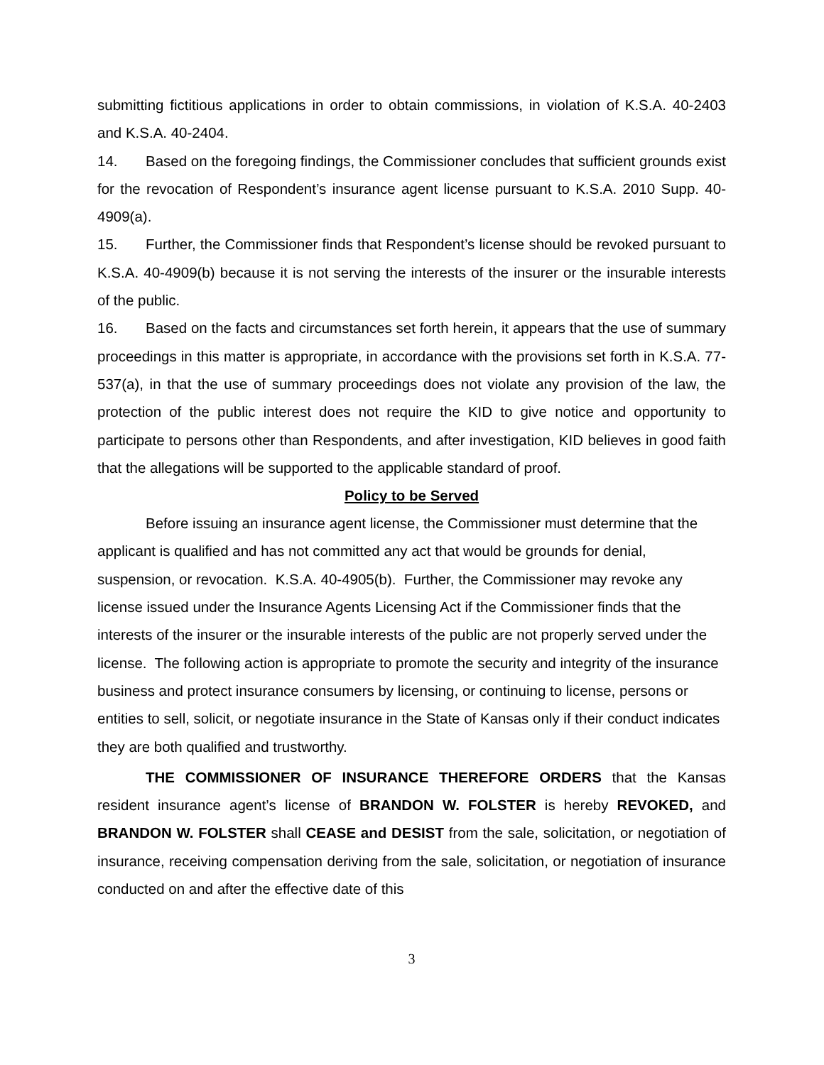submitting fictitious applications in order to obtain commissions, in violation of K.S.A. 40-2403 and K.S.A. 40-2404.
14. Based on the foregoing findings, the Commissioner concludes that sufficient grounds exist for the revocation of Respondent’s insurance agent license pursuant to K.S.A. 2010 Supp. 40-4909(a).
15. Further, the Commissioner finds that Respondent’s license should be revoked pursuant to K.S.A. 40-4909(b) because it is not serving the interests of the insurer or the insurable interests of the public.
16. Based on the facts and circumstances set forth herein, it appears that the use of summary proceedings in this matter is appropriate, in accordance with the provisions set forth in K.S.A. 77-537(a), in that the use of summary proceedings does not violate any provision of the law, the protection of the public interest does not require the KID to give notice and opportunity to participate to persons other than Respondents, and after investigation, KID believes in good faith that the allegations will be supported to the applicable standard of proof.
Policy to be Served
Before issuing an insurance agent license, the Commissioner must determine that the applicant is qualified and has not committed any act that would be grounds for denial, suspension, or revocation. K.S.A. 40-4905(b). Further, the Commissioner may revoke any license issued under the Insurance Agents Licensing Act if the Commissioner finds that the interests of the insurer or the insurable interests of the public are not properly served under the license. The following action is appropriate to promote the security and integrity of the insurance business and protect insurance consumers by licensing, or continuing to license, persons or entities to sell, solicit, or negotiate insurance in the State of Kansas only if their conduct indicates they are both qualified and trustworthy.
THE COMMISSIONER OF INSURANCE THEREFORE ORDERS that the Kansas resident insurance agent’s license of BRANDON W. FOLSTER is hereby REVOKED, and BRANDON W. FOLSTER shall CEASE and DESIST from the sale, solicitation, or negotiation of insurance, receiving compensation deriving from the sale, solicitation, or negotiation of insurance conducted on and after the effective date of this
3